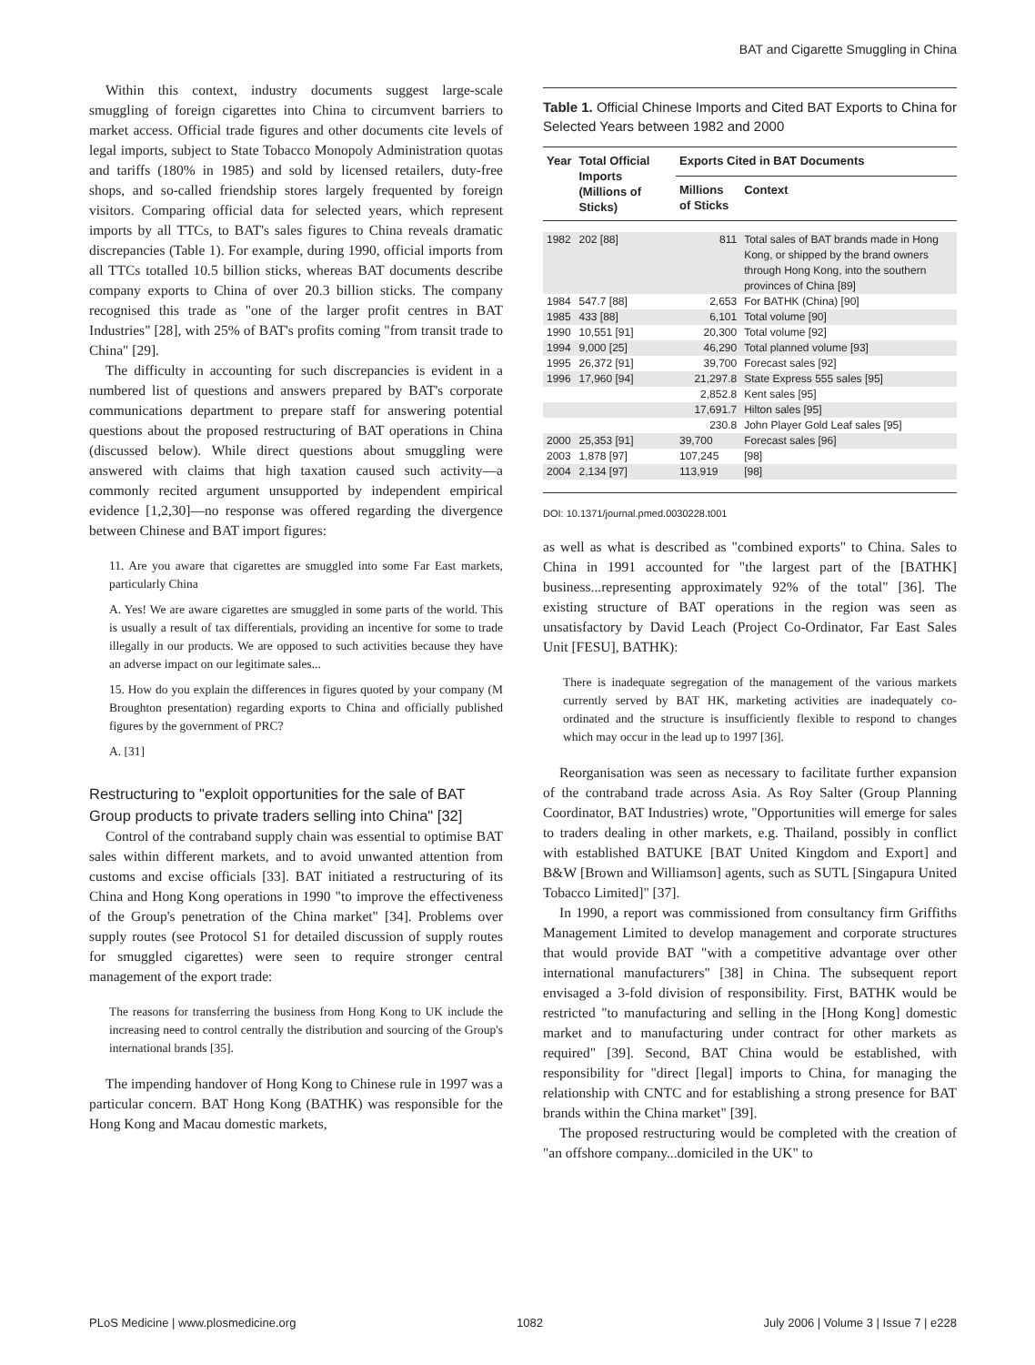BAT and Cigarette Smuggling in China
Within this context, industry documents suggest large-scale smuggling of foreign cigarettes into China to circumvent barriers to market access. Official trade figures and other documents cite levels of legal imports, subject to State Tobacco Monopoly Administration quotas and tariffs (180% in 1985) and sold by licensed retailers, duty-free shops, and so-called friendship stores largely frequented by foreign visitors. Comparing official data for selected years, which represent imports by all TTCs, to BAT's sales figures to China reveals dramatic discrepancies (Table 1). For example, during 1990, official imports from all TTCs totalled 10.5 billion sticks, whereas BAT documents describe company exports to China of over 20.3 billion sticks. The company recognised this trade as "one of the larger profit centres in BAT Industries" [28], with 25% of BAT's profits coming "from transit trade to China" [29].
The difficulty in accounting for such discrepancies is evident in a numbered list of questions and answers prepared by BAT's corporate communications department to prepare staff for answering potential questions about the proposed restructuring of BAT operations in China (discussed below). While direct questions about smuggling were answered with claims that high taxation caused such activity—a commonly recited argument unsupported by independent empirical evidence [1,2,30]—no response was offered regarding the divergence between Chinese and BAT import figures:
11. Are you aware that cigarettes are smuggled into some Far East markets, particularly China
A. Yes! We are aware cigarettes are smuggled in some parts of the world. This is usually a result of tax differentials, providing an incentive for some to trade illegally in our products. We are opposed to such activities because they have an adverse impact on our legitimate sales...
15. How do you explain the differences in figures quoted by your company (M Broughton presentation) regarding exports to China and officially published figures by the government of PRC?
A. [31]
Restructuring to "exploit opportunities for the sale of BAT Group products to private traders selling into China" [32]
Control of the contraband supply chain was essential to optimise BAT sales within different markets, and to avoid unwanted attention from customs and excise officials [33]. BAT initiated a restructuring of its China and Hong Kong operations in 1990 "to improve the effectiveness of the Group's penetration of the China market" [34]. Problems over supply routes (see Protocol S1 for detailed discussion of supply routes for smuggled cigarettes) were seen to require stronger central management of the export trade:
The reasons for transferring the business from Hong Kong to UK include the increasing need to control centrally the distribution and sourcing of the Group's international brands [35].
The impending handover of Hong Kong to Chinese rule in 1997 was a particular concern. BAT Hong Kong (BATHK) was responsible for the Hong Kong and Macau domestic markets,
Table 1. Official Chinese Imports and Cited BAT Exports to China for Selected Years between 1982 and 2000
| Year | Total Official Imports (Millions of Sticks) | Exports Cited in BAT Documents | |
| --- | --- | --- | --- |
| | | Millions of Sticks | Context |
| 1982 | 202 [88] | 811 | Total sales of BAT brands made in Hong Kong, or shipped by the brand owners through Hong Kong, into the southern provinces of China [89] |
| 1984 | 547.7 [88] | 2,653 | For BATHK (China) [90] |
| 1985 | 433 [88] | 6,101 | Total volume [90] |
| 1990 | 10,551 [91] | 20,300 | Total volume [92] |
| 1994 | 9,000 [25] | 46,290 | Total planned volume [93] |
| 1995 | 26,372 [91] | 39,700 | Forecast sales [92] |
| 1996 | 17,960 [94] | 21,297.8 | State Express 555 sales [95] |
| | | 2,852.8 | Kent sales [95] |
| | | 17,691.7 | Hilton sales [95] |
| | | 230.8 | John Player Gold Leaf sales [95] |
| 2000 | 25,353 [91] | 39,700 | Forecast sales [96] |
| 2003 | 1,878 [97] | 107,245 | [98] |
| 2004 | 2,134 [97] | 113,919 | [98] |
DOI: 10.1371/journal.pmed.0030228.t001
as well as what is described as "combined exports" to China. Sales to China in 1991 accounted for "the largest part of the [BATHK] business...representing approximately 92% of the total" [36]. The existing structure of BAT operations in the region was seen as unsatisfactory by David Leach (Project Co-Ordinator, Far East Sales Unit [FESU], BATHK):
There is inadequate segregation of the management of the various markets currently served by BAT HK, marketing activities are inadequately co-ordinated and the structure is insufficiently flexible to respond to changes which may occur in the lead up to 1997 [36].
Reorganisation was seen as necessary to facilitate further expansion of the contraband trade across Asia. As Roy Salter (Group Planning Coordinator, BAT Industries) wrote, "Opportunities will emerge for sales to traders dealing in other markets, e.g. Thailand, possibly in conflict with established BATUKE [BAT United Kingdom and Export] and B&W [Brown and Williamson] agents, such as SUTL [Singapura United Tobacco Limited]" [37].
In 1990, a report was commissioned from consultancy firm Griffiths Management Limited to develop management and corporate structures that would provide BAT "with a competitive advantage over other international manufacturers" [38] in China. The subsequent report envisaged a 3-fold division of responsibility. First, BATHK would be restricted "to manufacturing and selling in the [Hong Kong] domestic market and to manufacturing under contract for other markets as required" [39]. Second, BAT China would be established, with responsibility for "direct [legal] imports to China, for managing the relationship with CNTC and for establishing a strong presence for BAT brands within the China market" [39].
The proposed restructuring would be completed with the creation of "an offshore company...domiciled in the UK" to
PLoS Medicine | www.plosmedicine.org 1082 July 2006 | Volume 3 | Issue 7 | e228